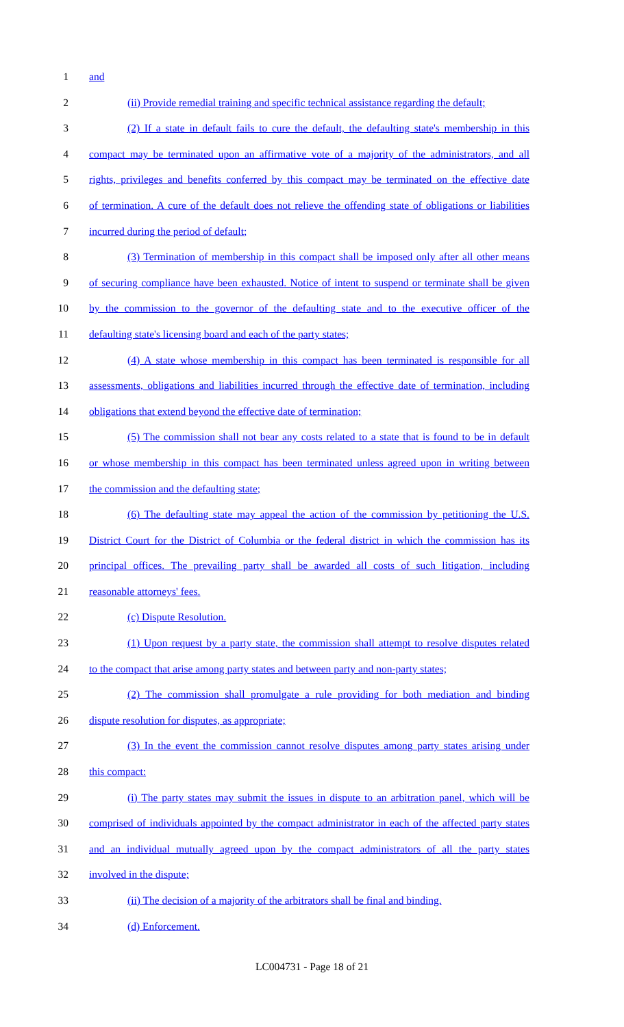1 and
2 (ii) Provide remedial training and specific technical assistance regarding the default;
3 (2) If a state in default fails to cure the default, the defaulting state's membership in this
4 compact may be terminated upon an affirmative vote of a majority of the administrators, and all
5 rights, privileges and benefits conferred by this compact may be terminated on the effective date
6 of termination. A cure of the default does not relieve the offending state of obligations or liabilities
7 incurred during the period of default;
8 (3) Termination of membership in this compact shall be imposed only after all other means
9 of securing compliance have been exhausted. Notice of intent to suspend or terminate shall be given
10 by the commission to the governor of the defaulting state and to the executive officer of the
11 defaulting state's licensing board and each of the party states;
12 (4) A state whose membership in this compact has been terminated is responsible for all
13 assessments, obligations and liabilities incurred through the effective date of termination, including
14 obligations that extend beyond the effective date of termination;
15 (5) The commission shall not bear any costs related to a state that is found to be in default
16 or whose membership in this compact has been terminated unless agreed upon in writing between
17 the commission and the defaulting state;
18 (6) The defaulting state may appeal the action of the commission by petitioning the U.S.
19 District Court for the District of Columbia or the federal district in which the commission has its
20 principal offices. The prevailing party shall be awarded all costs of such litigation, including
21 reasonable attorneys' fees.
22 (c) Dispute Resolution.
23 (1) Upon request by a party state, the commission shall attempt to resolve disputes related
24 to the compact that arise among party states and between party and non-party states;
25 (2) The commission shall promulgate a rule providing for both mediation and binding
26 dispute resolution for disputes, as appropriate;
27 (3) In the event the commission cannot resolve disputes among party states arising under
28 this compact:
29 (i) The party states may submit the issues in dispute to an arbitration panel, which will be
30 comprised of individuals appointed by the compact administrator in each of the affected party states
31 and an individual mutually agreed upon by the compact administrators of all the party states
32 involved in the dispute;
33 (ii) The decision of a majority of the arbitrators shall be final and binding.
34 (d) Enforcement.
LC004731 - Page 18 of 21